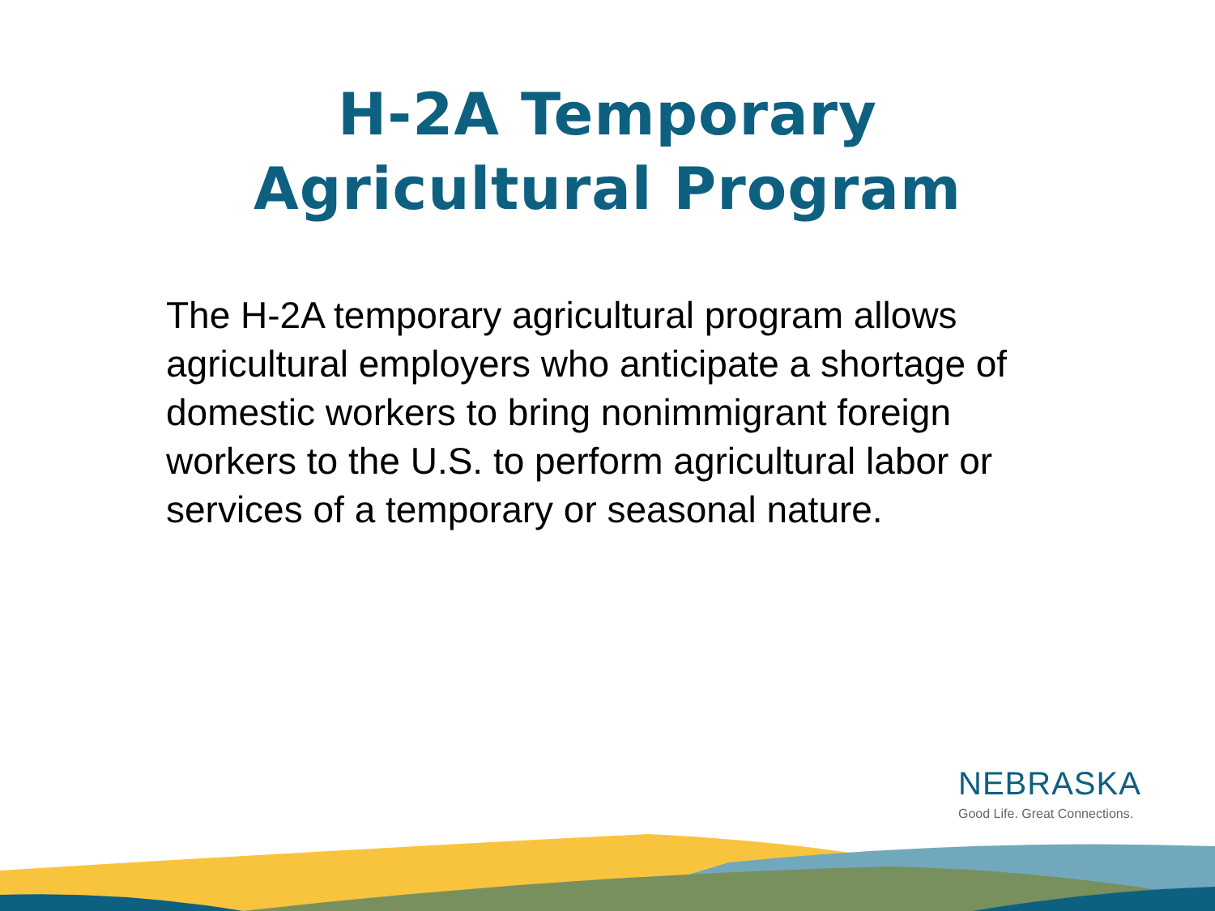H-2A Temporary
Agricultural Program
The H-2A temporary agricultural program allows agricultural employers who anticipate a shortage of domestic workers to bring nonimmigrant foreign workers to the U.S. to perform agricultural labor or services of a temporary or seasonal nature.
NEBRASKA
Good Life. Great Connections.